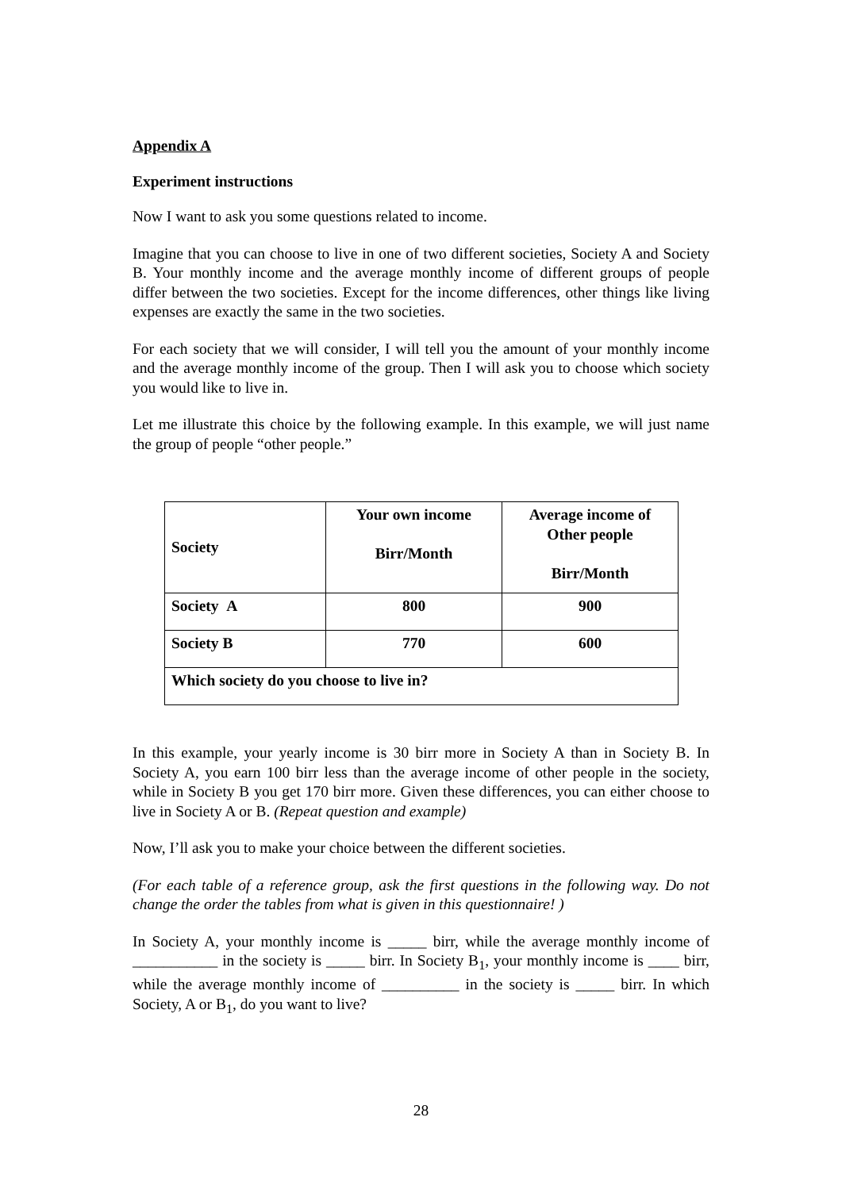Appendix A
Experiment instructions
Now I want to ask you some questions related to income.
Imagine that you can choose to live in one of two different societies, Society A and Society B. Your monthly income and the average monthly income of different groups of people differ between the two societies. Except for the income differences, other things like living expenses are exactly the same in the two societies.
For each society that we will consider, I will tell you the amount of your monthly income and the average monthly income of the group. Then I will ask you to choose which society you would like to live in.
Let me illustrate this choice by the following example. In this example, we will just name the group of people “other people.”
| Society | Your own income Birr/Month | Average income of Other people Birr/Month |
| Society A | 800 | 900 |
| Society B | 770 | 600 |
| Which society do you choose to live in? | | |
In this example, your yearly income is 30 birr more in Society A than in Society B. In Society A, you earn 100 birr less than the average income of other people in the society, while in Society B you get 170 birr more. Given these differences, you can either choose to live in Society A or B. (Repeat question and example)
Now, I’ll ask you to make your choice between the different societies.
(For each table of a reference group, ask the first questions in the following way. Do not change the order the tables from what is given in this questionnaire! )
In Society A, your monthly income is _____ birr, while the average monthly income of ___________ in the society is _____ birr. In Society B<sub>1</sub>, your monthly income is ____ birr, while the average monthly income of __________ in the society is _____ birr. In which Society, A or B<sub>1</sub>, do you want to live?
28